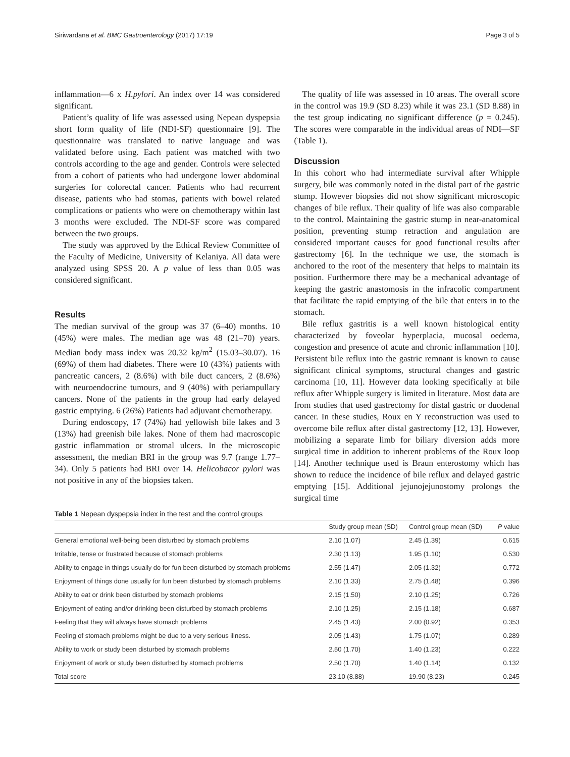Siriwardana et al. BMC Gastroenterology (2017) 17:19 Page 3 of 5
inflammation—6 x H.pylori. An index over 14 was considered significant.
Patient’s quality of life was assessed using Nepean dyspepsia short form quality of life (NDI-SF) questionnaire [9]. The questionnaire was translated to native language and was validated before using. Each patient was matched with two controls according to the age and gender. Controls were selected from a cohort of patients who had undergone lower abdominal surgeries for colorectal cancer. Patients who had recurrent disease, patients who had stomas, patients with bowel related complications or patients who were on chemotherapy within last 3 months were excluded. The NDI-SF score was compared between the two groups.
The study was approved by the Ethical Review Committee of the Faculty of Medicine, University of Kelaniya. All data were analyzed using SPSS 20. A p value of less than 0.05 was considered significant.
Results
The median survival of the group was 37 (6–40) months. 10 (45%) were males. The median age was 48 (21–70) years. Median body mass index was 20.32 kg/m<sup>2</sup> (15.03–30.07). 16 (69%) of them had diabetes. There were 10 (43%) patients with pancreatic cancers, 2 (8.6%) with bile duct cancers, 2 (8.6%) with neuroendocrine tumours, and 9 (40%) with periampullary cancers. None of the patients in the group had early delayed gastric emptying. 6 (26%) Patients had adjuvant chemotherapy.
During endoscopy, 17 (74%) had yellowish bile lakes and 3 (13%) had greenish bile lakes. None of them had macroscopic gastric inflammation or stromal ulcers. In the microscopic assessment, the median BRI in the group was 9.7 (range 1.77–34). Only 5 patients had BRI over 14. Helicobacor pylori was not positive in any of the biopsies taken.
The quality of life was assessed in 10 areas. The overall score in the control was 19.9 (SD 8.23) while it was 23.1 (SD 8.88) in the test group indicating no significant difference (p = 0.245). The scores were comparable in the individual areas of NDI—SF (Table 1).
Discussion
In this cohort who had intermediate survival after Whipple surgery, bile was commonly noted in the distal part of the gastric stump. However biopsies did not show significant microscopic changes of bile reflux. Their quality of life was also comparable to the control. Maintaining the gastric stump in near-anatomical position, preventing stump retraction and angulation are considered important causes for good functional results after gastrectomy [6]. In the technique we use, the stomach is anchored to the root of the mesentery that helps to maintain its position. Furthermore there may be a mechanical advantage of keeping the gastric anastomosis in the infracolic compartment that facilitate the rapid emptying of the bile that enters in to the stomach.
Bile reflux gastritis is a well known histological entity characterized by foveolar hyperplacia, mucosal oedema, congestion and presence of acute and chronic inflammation [10]. Persistent bile reflux into the gastric remnant is known to cause significant clinical symptoms, structural changes and gastric carcinoma [10, 11]. However data looking specifically at bile reflux after Whipple surgery is limited in literature. Most data are from studies that used gastrectomy for distal gastric or duodenal cancer. In these studies, Roux en Y reconstruction was used to overcome bile reflux after distal gastrectomy [12, 13]. However, mobilizing a separate limb for biliary diversion adds more surgical time in addition to inherent problems of the Roux loop [14]. Another technique used is Braun enterostomy which has shown to reduce the incidence of bile reflux and delayed gastric emptying [15]. Additional jejunojejunostomy prolongs the surgical time
Table 1 Nepean dyspepsia index in the test and the control groups
| | Study group mean (SD) | Control group mean (SD) | P value |
| --- | --- | --- | --- |
| General emotional well-being been disturbed by stomach problems | 2.10 (1.07) | 2.45 (1.39) | 0.615 |
| Irritable, tense or frustrated because of stomach problems | 2.30 (1.13) | 1.95 (1.10) | 0.530 |
| Ability to engage in things usually do for fun been disturbed by stomach problems | 2.55 (1.47) | 2.05 (1.32) | 0.772 |
| Enjoyment of things done usually for fun been disturbed by stomach problems | 2.10 (1.33) | 2.75 (1.48) | 0.396 |
| Ability to eat or drink been disturbed by stomach problems | 2.15 (1.50) | 2.10 (1.25) | 0.726 |
| Enjoyment of eating and/or drinking been disturbed by stomach problems | 2.10 (1.25) | 2.15 (1.18) | 0.687 |
| Feeling that they will always have stomach problems | 2.45 (1.43) | 2.00 (0.92) | 0.353 |
| Feeling of stomach problems might be due to a very serious illness. | 2.05 (1.43) | 1.75 (1.07) | 0.289 |
| Ability to work or study been disturbed by stomach problems | 2.50 (1.70) | 1.40 (1.23) | 0.222 |
| Enjoyment of work or study been disturbed by stomach problems | 2.50 (1.70) | 1.40 (1.14) | 0.132 |
| Total score | 23.10 (8.88) | 19.90 (8.23) | 0.245 |